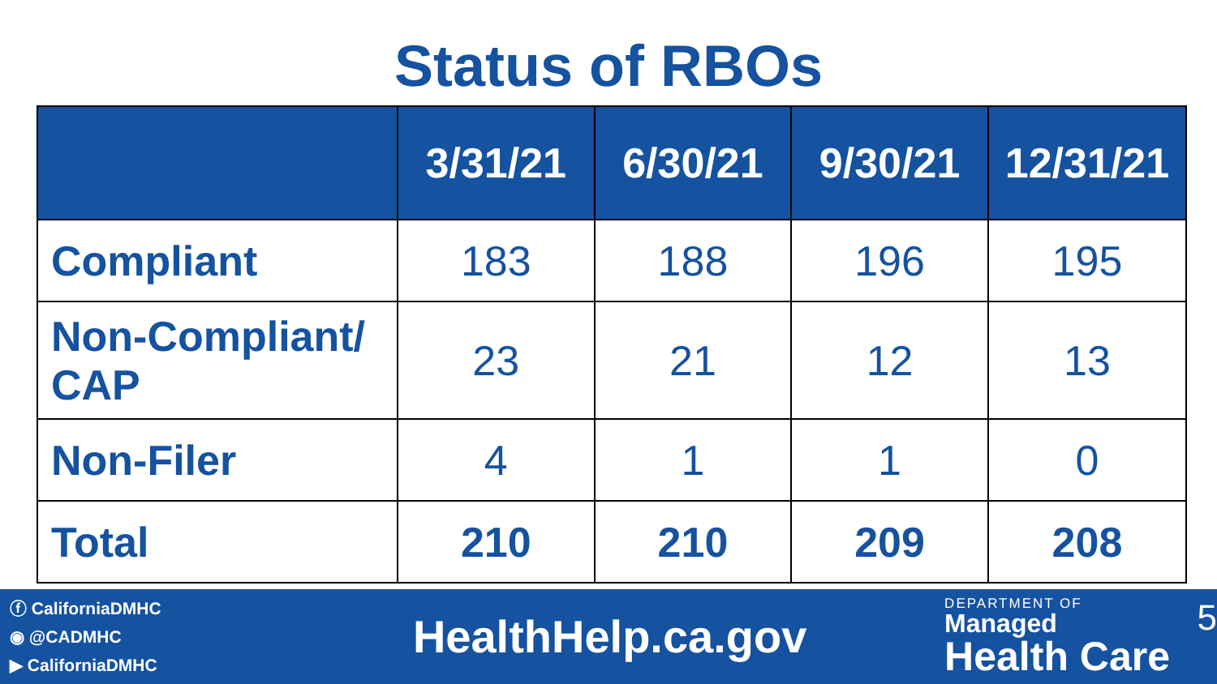Status of RBOs
| | 3/31/21 | 6/30/21 | 9/30/21 | 12/31/21 |
| --- | --- | --- | --- | --- |
| Compliant | 183 | 188 | 196 | 195 |
| Non-Compliant/ CAP | 23 | 21 | 12 | 13 |
| Non-Filer | 4 | 1 | 1 | 0 |
| Total | 210 | 210 | 209 | 208 |
ⓕ CaliforniaDMHC
◉ @CADMHC
▶ CaliforniaDMHC
HealthHelp.ca.gov
DEPARTMENT OF
Managed
Health Care
5